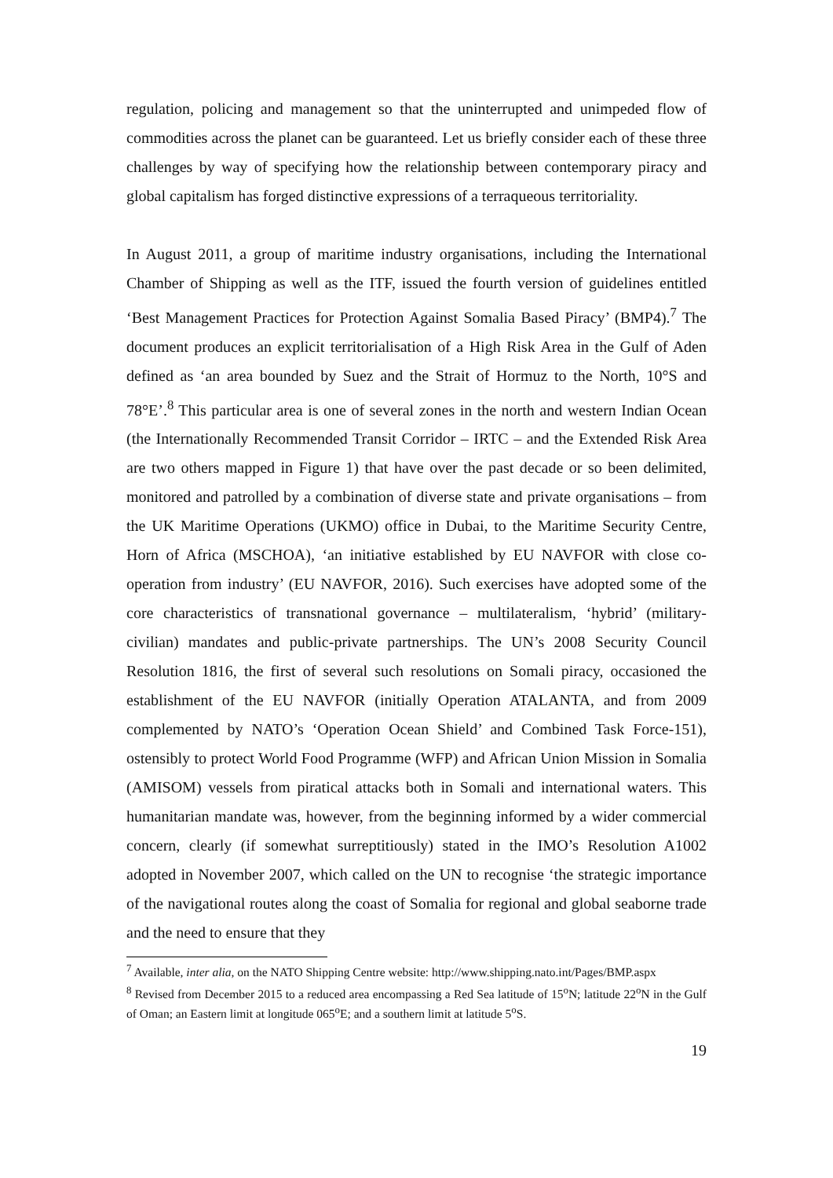regulation, policing and management so that the uninterrupted and unimpeded flow of commodities across the planet can be guaranteed. Let us briefly consider each of these three challenges by way of specifying how the relationship between contemporary piracy and global capitalism has forged distinctive expressions of a terraqueous territoriality.
In August 2011, a group of maritime industry organisations, including the International Chamber of Shipping as well as the ITF, issued the fourth version of guidelines entitled ‘Best Management Practices for Protection Against Somalia Based Piracy’ (BMP4).<sup>7</sup> The document produces an explicit territorialisation of a High Risk Area in the Gulf of Aden defined as ‘an area bounded by Suez and the Strait of Hormuz to the North, 10°S and 78°E’.<sup>8</sup> This particular area is one of several zones in the north and western Indian Ocean (the Internationally Recommended Transit Corridor – IRTC – and the Extended Risk Area are two others mapped in Figure 1) that have over the past decade or so been delimited, monitored and patrolled by a combination of diverse state and private organisations – from the UK Maritime Operations (UKMO) office in Dubai, to the Maritime Security Centre, Horn of Africa (MSCHOA), ‘an initiative established by EU NAVFOR with close co-operation from industry’ (EU NAVFOR, 2016). Such exercises have adopted some of the core characteristics of transnational governance – multilateralism, ‘hybrid’ (military-civilian) mandates and public-private partnerships. The UN’s 2008 Security Council Resolution 1816, the first of several such resolutions on Somali piracy, occasioned the establishment of the EU NAVFOR (initially Operation ATALANTA, and from 2009 complemented by NATO’s ‘Operation Ocean Shield’ and Combined Task Force-151), ostensibly to protect World Food Programme (WFP) and African Union Mission in Somalia (AMISOM) vessels from piratical attacks both in Somali and international waters. This humanitarian mandate was, however, from the beginning informed by a wider commercial concern, clearly (if somewhat surreptitiously) stated in the IMO’s Resolution A1002 adopted in November 2007, which called on the UN to recognise ‘the strategic importance of the navigational routes along the coast of Somalia for regional and global seaborne trade and the need to ensure that they
<sup>7</sup> Available, inter alia, on the NATO Shipping Centre website: http://www.shipping.nato.int/Pages/BMP.aspx
<sup>8</sup> Revised from December 2015 to a reduced area encompassing a Red Sea latitude of 15<sup>o</sup>N; latitude 22<sup>o</sup>N in the Gulf of Oman; an Eastern limit at longitude 065<sup>o</sup>E; and a southern limit at latitude 5<sup>o</sup>S.
19